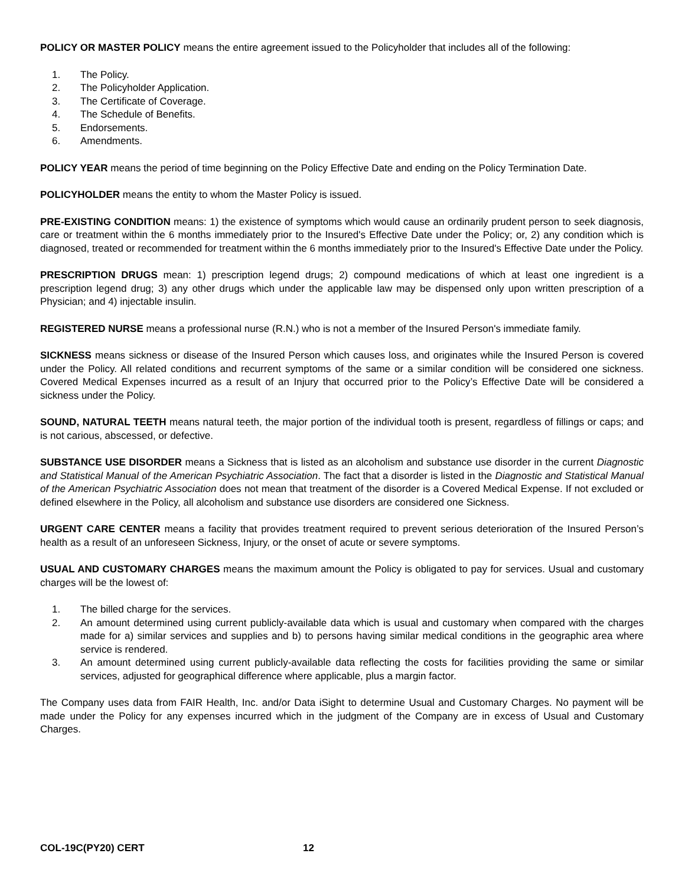POLICY OR MASTER POLICY means the entire agreement issued to the Policyholder that includes all of the following:
1. The Policy.
2. The Policyholder Application.
3. The Certificate of Coverage.
4. The Schedule of Benefits.
5. Endorsements.
6. Amendments.
POLICY YEAR means the period of time beginning on the Policy Effective Date and ending on the Policy Termination Date.
POLICYHOLDER means the entity to whom the Master Policy is issued.
PRE-EXISTING CONDITION means: 1) the existence of symptoms which would cause an ordinarily prudent person to seek diagnosis, care or treatment within the 6 months immediately prior to the Insured's Effective Date under the Policy; or, 2) any condition which is diagnosed, treated or recommended for treatment within the 6 months immediately prior to the Insured's Effective Date under the Policy.
PRESCRIPTION DRUGS mean: 1) prescription legend drugs; 2) compound medications of which at least one ingredient is a prescription legend drug; 3) any other drugs which under the applicable law may be dispensed only upon written prescription of a Physician; and 4) injectable insulin.
REGISTERED NURSE means a professional nurse (R.N.) who is not a member of the Insured Person's immediate family.
SICKNESS means sickness or disease of the Insured Person which causes loss, and originates while the Insured Person is covered under the Policy. All related conditions and recurrent symptoms of the same or a similar condition will be considered one sickness. Covered Medical Expenses incurred as a result of an Injury that occurred prior to the Policy’s Effective Date will be considered a sickness under the Policy.
SOUND, NATURAL TEETH means natural teeth, the major portion of the individual tooth is present, regardless of fillings or caps; and is not carious, abscessed, or defective.
SUBSTANCE USE DISORDER means a Sickness that is listed as an alcoholism and substance use disorder in the current Diagnostic and Statistical Manual of the American Psychiatric Association. The fact that a disorder is listed in the Diagnostic and Statistical Manual of the American Psychiatric Association does not mean that treatment of the disorder is a Covered Medical Expense. If not excluded or defined elsewhere in the Policy, all alcoholism and substance use disorders are considered one Sickness.
URGENT CARE CENTER means a facility that provides treatment required to prevent serious deterioration of the Insured Person’s health as a result of an unforeseen Sickness, Injury, or the onset of acute or severe symptoms.
USUAL AND CUSTOMARY CHARGES means the maximum amount the Policy is obligated to pay for services. Usual and customary charges will be the lowest of:
1. The billed charge for the services.
2. An amount determined using current publicly-available data which is usual and customary when compared with the charges made for a) similar services and supplies and b) to persons having similar medical conditions in the geographic area where service is rendered.
3. An amount determined using current publicly-available data reflecting the costs for facilities providing the same or similar services, adjusted for geographical difference where applicable, plus a margin factor.
The Company uses data from FAIR Health, Inc. and/or Data iSight to determine Usual and Customary Charges. No payment will be made under the Policy for any expenses incurred which in the judgment of the Company are in excess of Usual and Customary Charges.
COL-19C(PY20) CERT 12